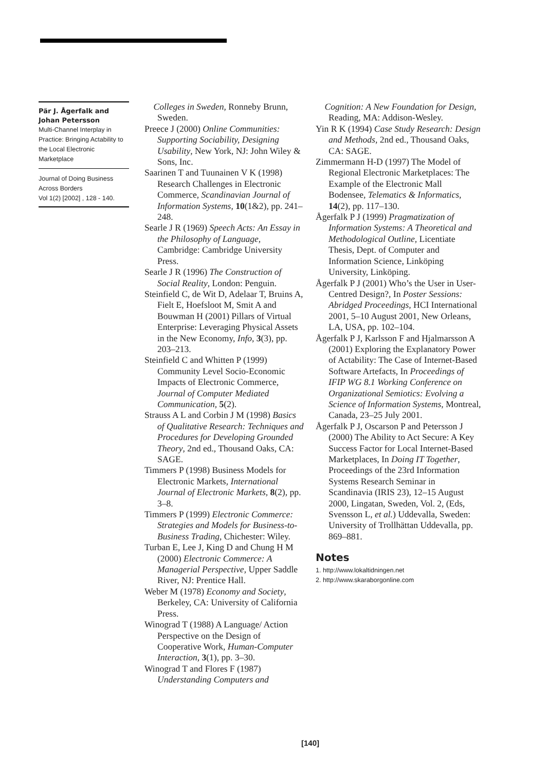Pär J. Ågerfalk and Johan Petersson
Multi-Channel Interplay in Practice: Bringing Actability to the Local Electronic Marketplace
Journal of Doing Business Across Borders
Vol 1(2) [2002] , 128 - 140.
Colleges in Sweden, Ronneby Brunn, Sweden.
Preece J (2000) Online Communities: Supporting Sociability, Designing Usability, New York, NJ: John Wiley & Sons, Inc.
Saarinen T and Tuunainen V K (1998) Research Challenges in Electronic Commerce, Scandinavian Journal of Information Systems, 10(1&2), pp. 241–248.
Searle J R (1969) Speech Acts: An Essay in the Philosophy of Language, Cambridge: Cambridge University Press.
Searle J R (1996) The Construction of Social Reality, London: Penguin.
Steinfield C, de Wit D, Adelaar T, Bruins A, Fielt E, Hoefsloot M, Smit A and Bouwman H (2001) Pillars of Virtual Enterprise: Leveraging Physical Assets in the New Economy, Info, 3(3), pp. 203–213.
Steinfield C and Whitten P (1999) Community Level Socio-Economic Impacts of Electronic Commerce, Journal of Computer Mediated Communication, 5(2).
Strauss A L and Corbin J M (1998) Basics of Qualitative Research: Techniques and Procedures for Developing Grounded Theory, 2nd ed., Thousand Oaks, CA: SAGE.
Timmers P (1998) Business Models for Electronic Markets, International Journal of Electronic Markets, 8(2), pp. 3–8.
Timmers P (1999) Electronic Commerce: Strategies and Models for Business-to-Business Trading, Chichester: Wiley.
Turban E, Lee J, King D and Chung H M (2000) Electronic Commerce: A Managerial Perspective, Upper Saddle River, NJ: Prentice Hall.
Weber M (1978) Economy and Society, Berkeley, CA: University of California Press.
Winograd T (1988) A Language/ Action Perspective on the Design of Cooperative Work, Human-Computer Interaction, 3(1), pp. 3–30.
Winograd T and Flores F (1987) Understanding Computers and
Cognition: A New Foundation for Design, Reading, MA: Addison-Wesley.
Yin R K (1994) Case Study Research: Design and Methods, 2nd ed., Thousand Oaks, CA: SAGE.
Zimmermann H-D (1997) The Model of Regional Electronic Marketplaces: The Example of the Electronic Mall Bodensee, Telematics & Informatics, 14(2), pp. 117–130.
Ågerfalk P J (1999) Pragmatization of Information Systems: A Theoretical and Methodological Outline, Licentiate Thesis, Dept. of Computer and Information Science, Linköping University, Linköping.
Ågerfalk P J (2001) Who’s the User in User-Centred Design?, In Poster Sessions: Abridged Proceedings, HCI International 2001, 5–10 August 2001, New Orleans, LA, USA, pp. 102–104.
Ågerfalk P J, Karlsson F and Hjalmarsson A (2001) Exploring the Explanatory Power of Actability: The Case of Internet-Based Software Artefacts, In Proceedings of IFIP WG 8.1 Working Conference on Organizational Semiotics: Evolving a Science of Information Systems, Montreal, Canada, 23–25 July 2001.
Ågerfalk P J, Oscarson P and Petersson J (2000) The Ability to Act Secure: A Key Success Factor for Local Internet-Based Marketplaces, In Doing IT Together, Proceedings of the 23rd Information Systems Research Seminar in Scandinavia (IRIS 23), 12–15 August 2000, Lingatan, Sweden, Vol. 2, (Eds, Svensson L, et al.) Uddevalla, Sweden: University of Trollhättan Uddevalla, pp. 869–881.
Notes
1. http://www.lokaltidningen.net
2. http://www.skaraborgonline.com
[140]